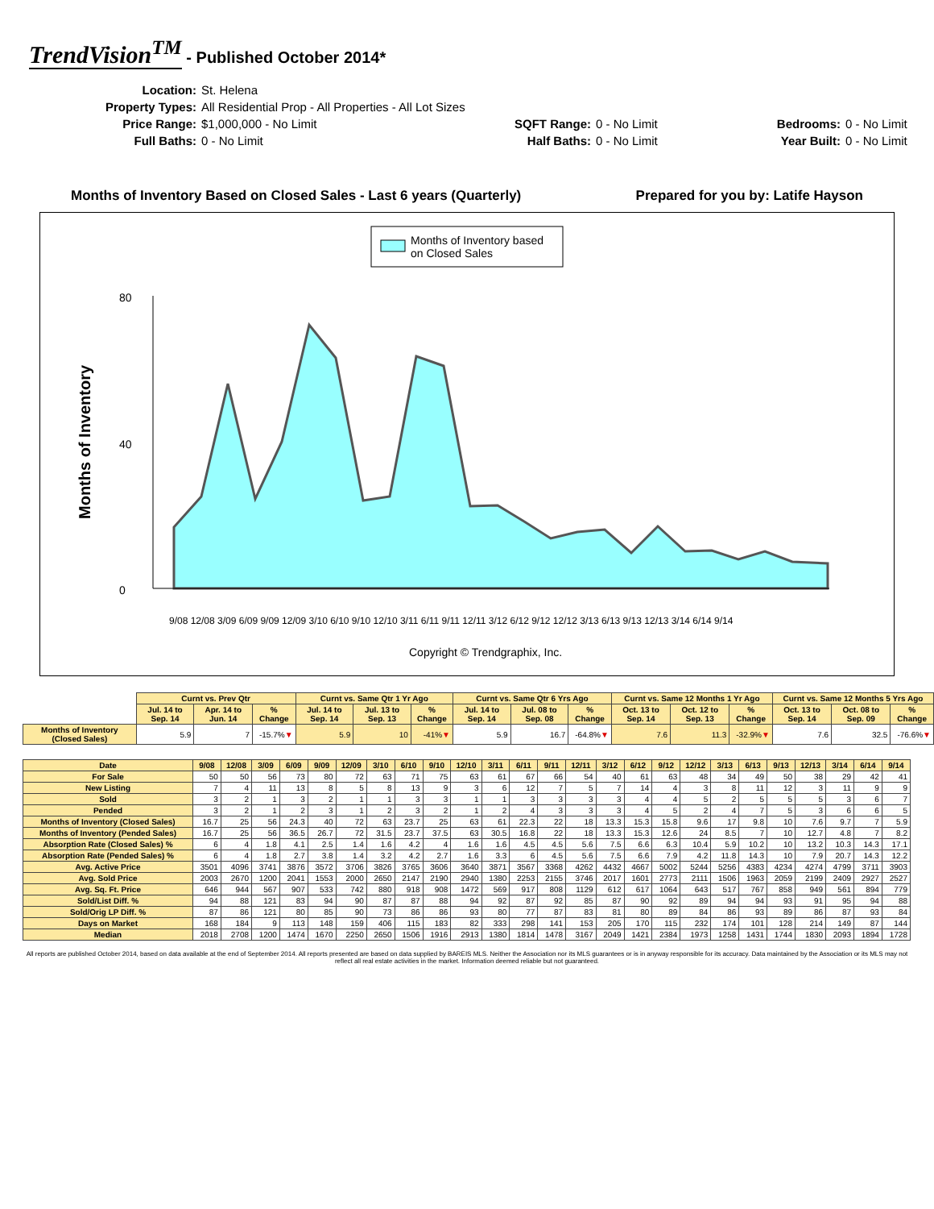TrendVision<sup>TM</sup> - Published October 2014*
Location: St. Helena Property Types: All Residential Prop - All Properties - All Lot Sizes Price Range: $1,000,000 - No Limit SQFT Range: 0 - No Limit Bedrooms: 0 - No Limit Full Baths: 0 - No Limit Half Baths: 0 - No Limit Year Built: 0 - No Limit
Months of Inventory Based on Closed Sales - Last 6 years (Quarterly) Prepared for you by: Latife Hayson
Months of Inventory based
on Closed Sales
Months of Inventory
80
0
40
Copyright © Trendgraphix, Inc.
9/08 12/08 3/09 6/09 9/09 12/09 3/10 6/10 9/10 12/10 3/11 6/11 9/11 12/11 3/12 6/12 9/12 12/12 3/13 6/13 9/13 12/13 3/14 6/14 9/14
| | Curnt vs. Prev Qtr | | | Curnt vs. Same Qtr 1 Yr Ago | | | Curnt vs. Same Qtr 6 Yrs Ago | | | Curnt vs. Same 12 Months 1 Yr Ago | | | Curnt vs. Same 12 Months 5 Yrs Ago | | |
| | Jul. 14 to Sep. 14 | Apr. 14 to Jun. 14 | % Change | Jul. 14 to Sep. 14 | Jul. 13 to Sep. 13 | % Change | Jul. 14 to Sep. 14 | Jul. 08 to Sep. 08 | % Change | Oct. 13 to Sep. 14 | Oct. 12 to Sep. 13 | % Change | Oct. 13 to Sep. 14 | Oct. 08 to Sep. 09 | % Change |
| Months of Inventory (Closed Sales) | 5.9 | 7 | -15.7% ▼ | 5.9 | 10 | -41% ▼ | 5.9 | 16.7 | -64.8% ▼ | 7.6 | 11.3 | -32.9% ▼ | 7.6 | 32.5 | -76.6% ▼ |
| Date | 9/08 | 12/08 | 3/09 | 6/09 | 9/09 | 12/09 | 3/10 | 6/10 | 9/10 | 12/10 | 3/11 | 6/11 | 9/11 | 12/11 | 3/12 | 6/12 | 9/12 | 12/12 | 3/13 | 6/13 | 9/13 | 12/13 | 3/14 | 6/14 | 9/14 |
| --- | --- | --- | --- | --- | --- | --- | --- | --- | --- | --- | --- | --- | --- | --- | --- | --- | --- | --- | --- | --- | --- | --- | --- | --- | --- |
| For Sale | 50 | 50 | 56 | 73 | 80 | 72 | 63 | 71 | 75 | 63 | 61 | 67 | 66 | 54 | 40 | 61 | 63 | 48 | 34 | 49 | 50 | 38 | 29 | 42 | 41 |
| New Listing | 7 | 4 | 11 | 13 | 8 | 5 | 8 | 13 | 9 | 3 | 6 | 12 | 7 | 5 | 7 | 14 | 4 | 3 | 8 | 11 | 12 | 3 | 11 | 9 | 9 |
| Sold | 3 | 2 | 1 | 3 | 2 | 1 | 1 | 3 | 3 | 1 | 1 | 3 | 3 | 3 | 3 | 4 | 4 | 5 | 2 | 5 | 5 | 5 | 3 | 6 | 7 |
| Pended | 3 | 2 | 1 | 2 | 3 | 1 | 2 | 3 | 2 | 1 | 2 | 4 | 3 | 3 | 3 | 4 | 5 | 2 | 4 | 7 | 5 | 3 | 6 | 6 | 5 |
| Months of Inventory (Closed Sales) | 16.7 | 25 | 56 | 24.3 | 40 | 72 | 63 | 23.7 | 25 | 63 | 61 | 22.3 | 22 | 18 | 13.3 | 15.3 | 15.8 | 9.6 | 17 | 9.8 | 10 | 7.6 | 9.7 | 7 | 5.9 |
| Months of Inventory (Pended Sales) | 16.7 | 25 | 56 | 36.5 | 26.7 | 72 | 31.5 | 23.7 | 37.5 | 63 | 30.5 | 16.8 | 22 | 18 | 13.3 | 15.3 | 12.6 | 24 | 8.5 | 7 | 10 | 12.7 | 4.8 | 7 | 8.2 |
| Absorption Rate (Closed Sales) % | 6 | 4 | 1.8 | 4.1 | 2.5 | 1.4 | 1.6 | 4.2 | 4 | 1.6 | 1.6 | 4.5 | 4.5 | 5.6 | 7.5 | 6.6 | 6.3 | 10.4 | 5.9 | 10.2 | 10 | 13.2 | 10.3 | 14.3 | 17.1 |
| Absorption Rate (Pended Sales) % | 6 | 4 | 1.8 | 2.7 | 3.8 | 1.4 | 3.2 | 4.2 | 2.7 | 1.6 | 3.3 | 6 | 4.5 | 5.6 | 7.5 | 6.6 | 7.9 | 4.2 | 11.8 | 14.3 | 10 | 7.9 | 20.7 | 14.3 | 12.2 |
| Avg. Active Price | 3501 | 4096 | 3741 | 3876 | 3572 | 3706 | 3826 | 3765 | 3606 | 3640 | 3871 | 3567 | 3368 | 4262 | 4432 | 4667 | 5002 | 5244 | 5256 | 4383 | 4234 | 4274 | 4799 | 3711 | 3903 |
| Avg. Sold Price | 2003 | 2670 | 1200 | 2041 | 1553 | 2000 | 2650 | 2147 | 2190 | 2940 | 1380 | 2253 | 2155 | 3746 | 2017 | 1601 | 2773 | 2111 | 1506 | 1963 | 2059 | 2199 | 2409 | 2927 | 2527 |
| Avg. Sq. Ft. Price | 646 | 944 | 567 | 907 | 533 | 742 | 880 | 918 | 908 | 1472 | 569 | 917 | 808 | 1129 | 612 | 617 | 1064 | 643 | 517 | 767 | 858 | 949 | 561 | 894 | 779 |
| Sold/List Diff. % | 94 | 88 | 121 | 83 | 94 | 90 | 87 | 87 | 88 | 94 | 92 | 87 | 92 | 85 | 87 | 90 | 92 | 89 | 94 | 94 | 93 | 91 | 95 | 94 | 88 |
| Sold/Orig LP Diff. % | 87 | 86 | 121 | 80 | 85 | 90 | 73 | 86 | 86 | 93 | 80 | 77 | 87 | 83 | 81 | 80 | 89 | 84 | 86 | 93 | 89 | 86 | 87 | 93 | 84 |
| Days on Market | 168 | 184 | 9 | 113 | 148 | 159 | 406 | 115 | 183 | 82 | 333 | 298 | 141 | 153 | 205 | 170 | 115 | 232 | 174 | 101 | 128 | 214 | 149 | 87 | 144 |
| Median | 2018 | 2708 | 1200 | 1474 | 1670 | 2250 | 2650 | 1506 | 1916 | 2913 | 1380 | 1814 | 1478 | 3167 | 2049 | 1421 | 2384 | 1973 | 1258 | 1431 | 1744 | 1830 | 2093 | 1894 | 1728 |
All reports are published October 2014, based on data available at the end of September 2014. All reports presented are based on data supplied by BAREIS MLS. Neither the Association nor its MLS guarantees or is in anyway responsible for its accuracy. Data maintained by the Association or its MLS may not reflect all real estate activities in the market. Information deemed reliable but not guaranteed.